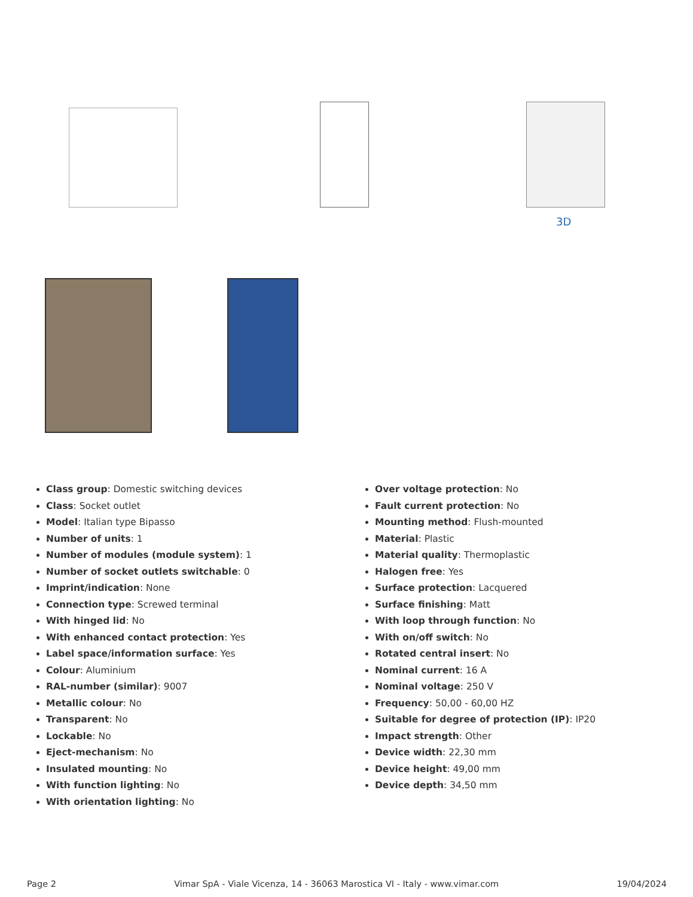3D
Class group: Domestic switching devices
Class: Socket outlet
Model: Italian type Bipasso
Number of units: 1
Number of modules (module system): 1
Number of socket outlets switchable: 0
Imprint/indication: None
Connection type: Screwed terminal
With hinged lid: No
With enhanced contact protection: Yes
Label space/information surface: Yes
Colour: Aluminium
RAL-number (similar): 9007
Metallic colour: No
Transparent: No
Lockable: No
Eject-mechanism: No
Insulated mounting: No
With function lighting: No
With orientation lighting: No
Over voltage protection: No
Fault current protection: No
Mounting method: Flush-mounted
Material: Plastic
Material quality: Thermoplastic
Halogen free: Yes
Surface protection: Lacquered
Surface finishing: Matt
With loop through function: No
With on/off switch: No
Rotated central insert: No
Nominal current: 16 A
Nominal voltage: 250 V
Frequency: 50,00 - 60,00 HZ
Suitable for degree of protection (IP): IP20
Impact strength: Other
Device width: 22,30 mm
Device height: 49,00 mm
Device depth: 34,50 mm
Page 2 Vimar SpA - Viale Vicenza, 14 - 36063 Marostica VI - Italy - www.vimar.com 19/04/2024